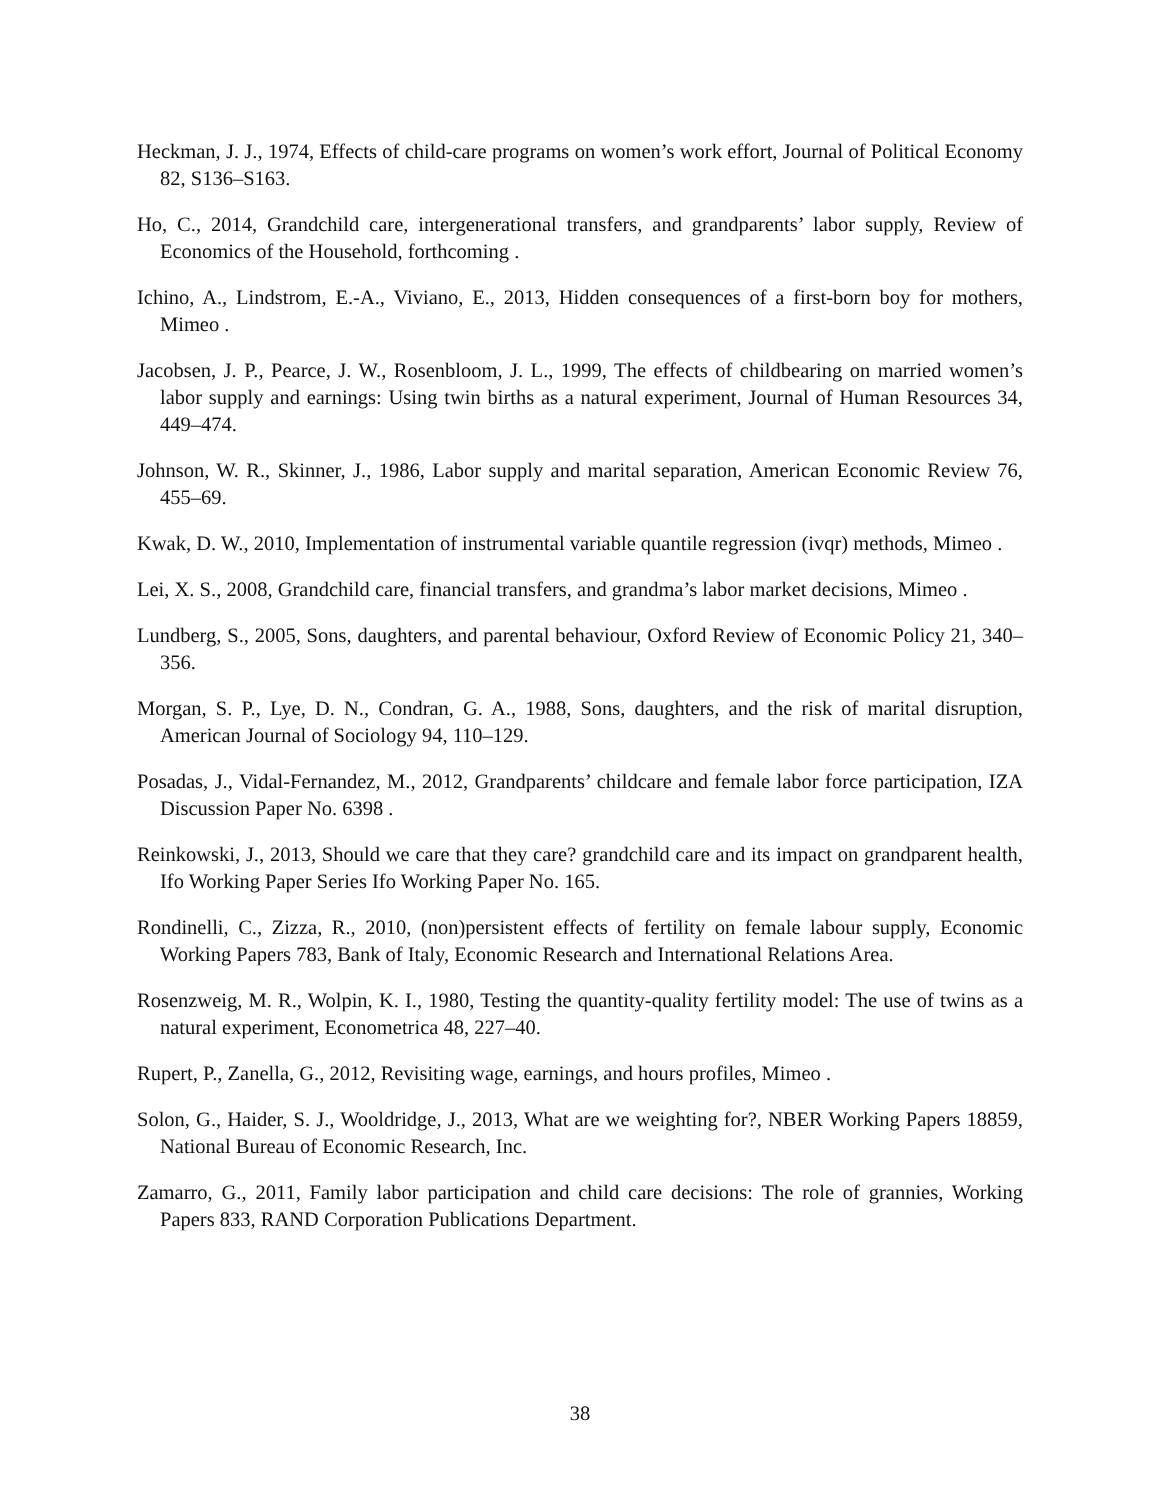Heckman, J. J., 1974, Effects of child-care programs on women’s work effort, Journal of Political Economy 82, S136–S163.
Ho, C., 2014, Grandchild care, intergenerational transfers, and grandparents’ labor supply, Review of Economics of the Household, forthcoming .
Ichino, A., Lindstrom, E.-A., Viviano, E., 2013, Hidden consequences of a first-born boy for mothers, Mimeo .
Jacobsen, J. P., Pearce, J. W., Rosenbloom, J. L., 1999, The effects of childbearing on married women’s labor supply and earnings: Using twin births as a natural experiment, Journal of Human Resources 34, 449–474.
Johnson, W. R., Skinner, J., 1986, Labor supply and marital separation, American Economic Review 76, 455–69.
Kwak, D. W., 2010, Implementation of instrumental variable quantile regression (ivqr) methods, Mimeo .
Lei, X. S., 2008, Grandchild care, financial transfers, and grandma’s labor market decisions, Mimeo .
Lundberg, S., 2005, Sons, daughters, and parental behaviour, Oxford Review of Economic Policy 21, 340–356.
Morgan, S. P., Lye, D. N., Condran, G. A., 1988, Sons, daughters, and the risk of marital disruption, American Journal of Sociology 94, 110–129.
Posadas, J., Vidal-Fernandez, M., 2012, Grandparents’ childcare and female labor force participation, IZA Discussion Paper No. 6398 .
Reinkowski, J., 2013, Should we care that they care? grandchild care and its impact on grandparent health, Ifo Working Paper Series Ifo Working Paper No. 165.
Rondinelli, C., Zizza, R., 2010, (non)persistent effects of fertility on female labour supply, Economic Working Papers 783, Bank of Italy, Economic Research and International Relations Area.
Rosenzweig, M. R., Wolpin, K. I., 1980, Testing the quantity-quality fertility model: The use of twins as a natural experiment, Econometrica 48, 227–40.
Rupert, P., Zanella, G., 2012, Revisiting wage, earnings, and hours profiles, Mimeo .
Solon, G., Haider, S. J., Wooldridge, J., 2013, What are we weighting for?, NBER Working Papers 18859, National Bureau of Economic Research, Inc.
Zamarro, G., 2011, Family labor participation and child care decisions: The role of grannies, Working Papers 833, RAND Corporation Publications Department.
38